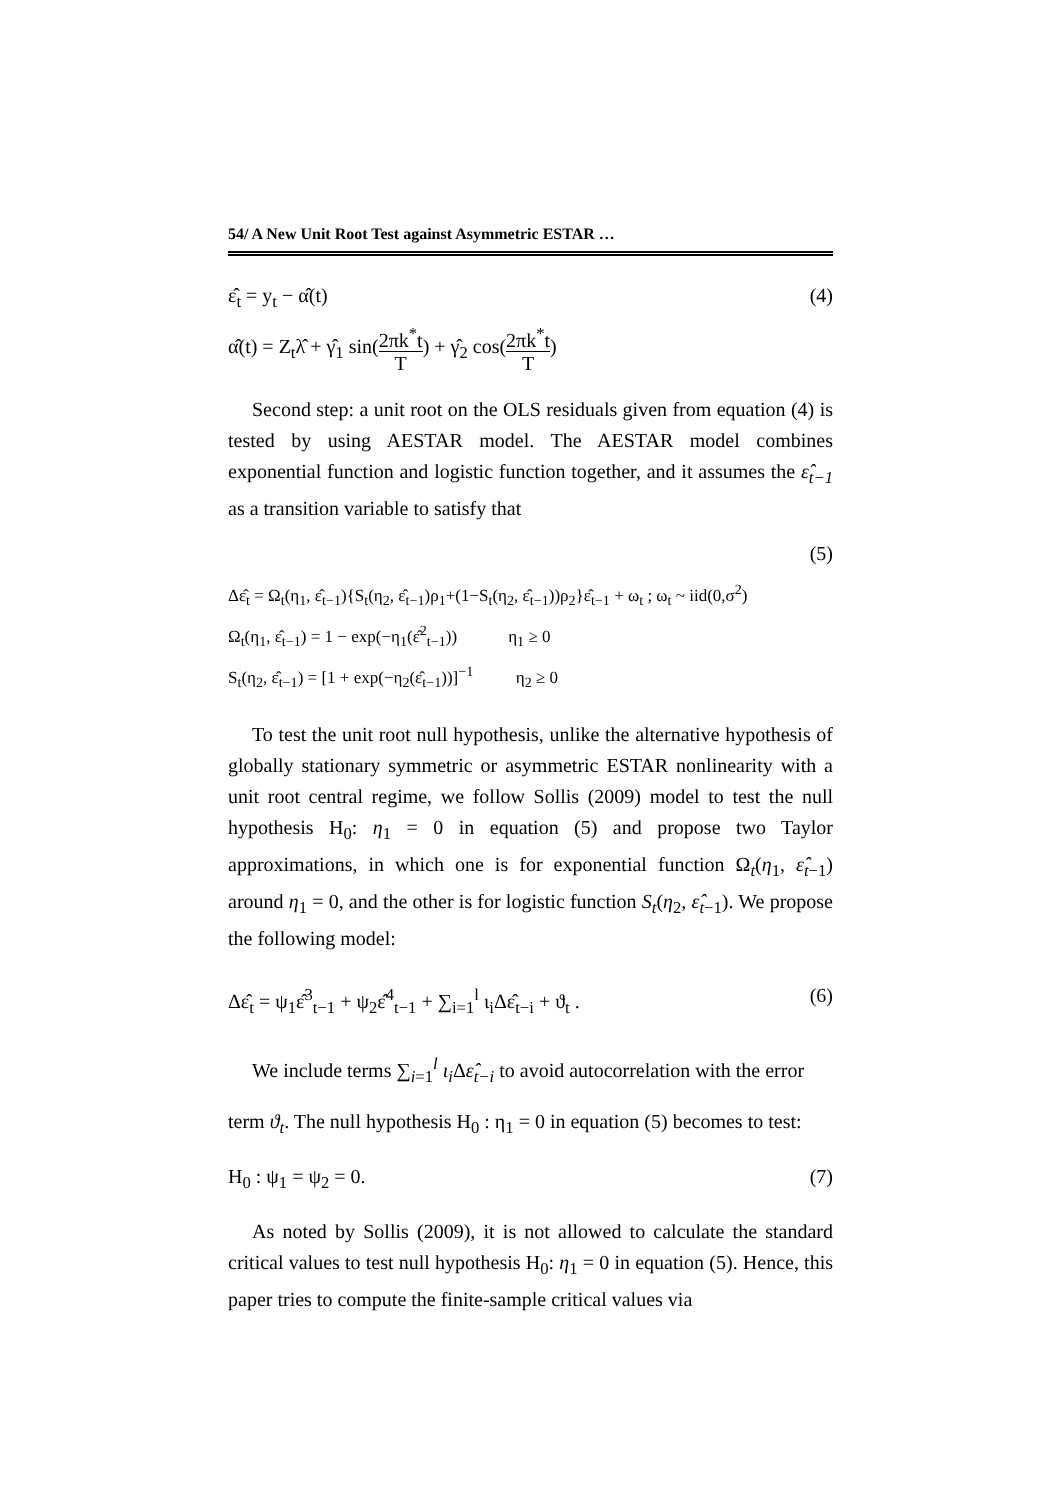54/ A New Unit Root Test against Asymmetric ESTAR …
ε̂<sub>t</sub> = y<sub>t</sub> − α̂(t) (4)
α̂(t) = Z<sub>t</sub>λ̂ + γ̂<sub>1</sub> sin(2πk<sup>*</sup>t T) + γ̂<sub>2</sub> cos(2πk<sup>*</sup>t T)
Second step: a unit root on the OLS residuals given from equation (4) is tested by using AESTAR model. The AESTAR model combines exponential function and logistic function together, and it assumes the ε̂<sub>t−1</sub> as a transition variable to satisfy that
(5)
Δε̂<sub>t</sub> = Ω<sub>t</sub>(η<sub>1</sub>, ε̂<sub>t−1</sub>){S<sub>t</sub>(η<sub>2</sub>, ε̂<sub>t−1</sub>)ρ<sub>1</sub>+(1−S<sub>t</sub>(η<sub>2</sub>, ε̂<sub>t−1</sub>))ρ<sub>2</sub>}ε̂<sub>t−1</sub> + ω<sub>t</sub> ; ω<sub>t</sub> ~ iid(0,σ<sup>2</sup>)
Ω<sub>t</sub>(η<sub>1</sub>, ε̂<sub>t−1</sub>) = 1 − exp(−η<sub>1</sub>(ε̂<sup>2</sup><sub>t−1</sub>)) η<sub>1</sub> ≥ 0
S<sub>t</sub>(η<sub>2</sub>, ε̂<sub>t−1</sub>) = [1 + exp(−η<sub>2</sub>(ε̂<sub>t−1</sub>))]<sup>−1</sup> η<sub>2</sub> ≥ 0
To test the unit root null hypothesis, unlike the alternative hypothesis of globally stationary symmetric or asymmetric ESTAR nonlinearity with a unit root central regime, we follow Sollis (2009) model to test the null hypothesis H<sub>0</sub>: η<sub>1</sub> = 0 in equation (5) and propose two Taylor approximations, in which one is for exponential function Ω<sub>t</sub>(η<sub>1</sub>, ε̂<sub>t−1</sub>) around η<sub>1</sub> = 0, and the other is for logistic function S<sub>t</sub>(η<sub>2</sub>, ε̂<sub>t−1</sub>). We propose the following model:
Δε̂<sub>t</sub> = ψ<sub>1</sub>ε̂<sup>3</sup><sub>t−1</sub> + ψ<sub>2</sub>ε̂<sup>4</sup><sub>t−1</sub> + ∑<sub>i=1</sub><sup>l</sup> ι<sub>i</sub>Δε̂<sub>t−i</sub> + ϑ<sub>t</sub> . (6)
We include terms ∑<sub>i=1</sub><sup>l</sup> ι<sub>i</sub> Δε̂<sub>t−i</sub> to avoid autocorrelation with the error
term ϑ<sub>t</sub>. The null hypothesis H<sub>0</sub> : η<sub>1</sub> = 0 in equation (5) becomes to test:
H<sub>0</sub> : ψ<sub>1</sub> = ψ<sub>2</sub> = 0. (7)
As noted by Sollis (2009), it is not allowed to calculate the standard critical values to test null hypothesis H<sub>0</sub>: η<sub>1</sub> = 0 in equation (5). Hence, this paper tries to compute the finite-sample critical values via